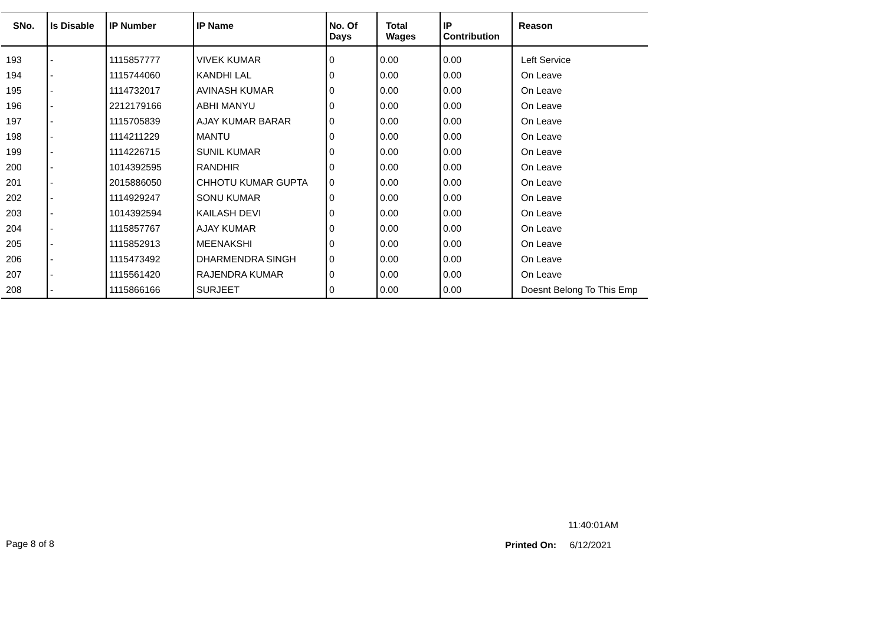| SNo. | Is Disable | IP Number | IP Name | No. Of Days | Total Wages | IP Contribution | Reason |
| --- | --- | --- | --- | --- | --- | --- | --- |
| 193 | - | 1115857777 | VIVEK KUMAR | 0 | 0.00 | 0.00 | Left Service |
| 194 | - | 1115744060 | KANDHI LAL | 0 | 0.00 | 0.00 | On Leave |
| 195 | - | 1114732017 | AVINASH KUMAR | 0 | 0.00 | 0.00 | On Leave |
| 196 | - | 2212179166 | ABHI MANYU | 0 | 0.00 | 0.00 | On Leave |
| 197 | - | 1115705839 | AJAY KUMAR BARAR | 0 | 0.00 | 0.00 | On Leave |
| 198 | - | 1114211229 | MANTU | 0 | 0.00 | 0.00 | On Leave |
| 199 | - | 1114226715 | SUNIL KUMAR | 0 | 0.00 | 0.00 | On Leave |
| 200 | - | 1014392595 | RANDHIR | 0 | 0.00 | 0.00 | On Leave |
| 201 | - | 2015886050 | CHHOTU KUMAR GUPTA | 0 | 0.00 | 0.00 | On Leave |
| 202 | - | 1114929247 | SONU KUMAR | 0 | 0.00 | 0.00 | On Leave |
| 203 | - | 1014392594 | KAILASH DEVI | 0 | 0.00 | 0.00 | On Leave |
| 204 | - | 1115857767 | AJAY KUMAR | 0 | 0.00 | 0.00 | On Leave |
| 205 | - | 1115852913 | MEENAKSHI | 0 | 0.00 | 0.00 | On Leave |
| 206 | - | 1115473492 | DHARMENDRA SINGH | 0 | 0.00 | 0.00 | On Leave |
| 207 | - | 1115561420 | RAJENDRA KUMAR | 0 | 0.00 | 0.00 | On Leave |
| 208 | - | 1115866166 | SURJEET | 0 | 0.00 | 0.00 | Doesnt Belong To This Emp |
11:40:01AM
Page 8 of 8 Printed On: 6/12/2021